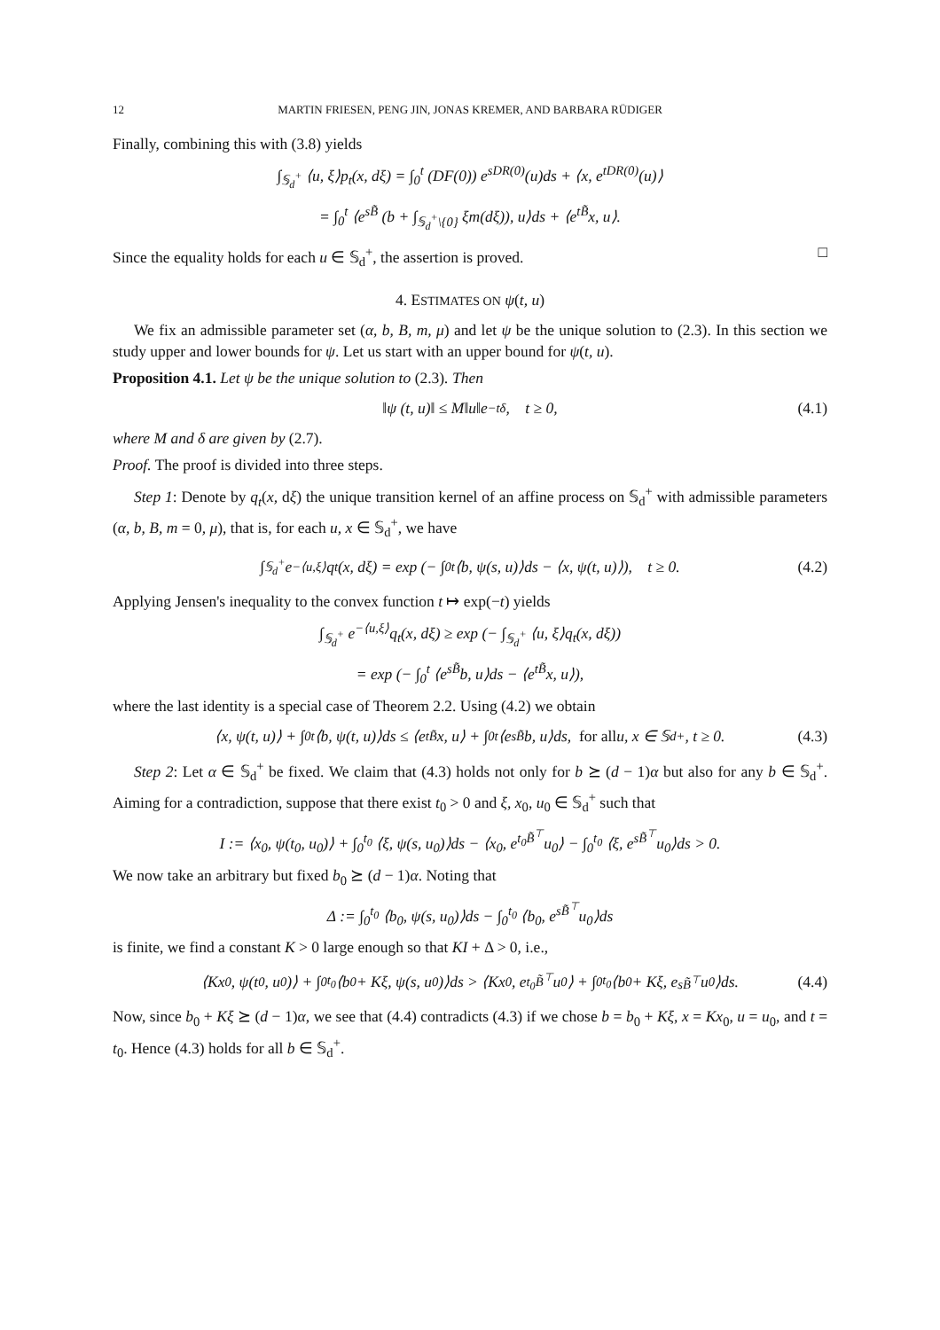12 MARTIN FRIESEN, PENG JIN, JONAS KREMER, AND BARBARA RÜDIGER
Finally, combining this with (3.8) yields
∫<sub>𝕊<sub>d</sub><sup>+</sup></sub> ⟨u, ξ⟩p<sub>t</sub>(x, dξ) = ∫<sub>0</sub><sup>t</sup> (DF(0)) e<sup>sDR(0)</sup>(u)ds + ⟨x, e<sup>tDR(0)</sup>(u)⟩
= ∫<sub>0</sub><sup>t</sup> ⟨e<sup>sB̃</sup> (b + ∫<sub>𝕊<sub>d</sub><sup>+</sup>\{0}</sub> ξm(dξ)), u⟩ds + ⟨e<sup>tB̃</sup>x, u⟩.
Since the equality holds for each u ∈ 𝕊<sub>d</sub><sup>+</sup>, the assertion is proved. □
4. ESTIMATES ON ψ(t, u)
We fix an admissible parameter set (α, b, B, m, μ) and let ψ be the unique solution to (2.3). In this section we study upper and lower bounds for ψ. Let us start with an upper bound for ψ(t, u).
Proposition 4.1. Let ψ be the unique solution to (2.3). Then
‖ψ (t, u)‖ ≤ M‖u‖e<sup>−tδ</sup>, t ≥ 0, (4.1)
where M and δ are given by (2.7).
Proof. The proof is divided into three steps.
Step 1: Denote by q<sub>t</sub>(x, dξ) the unique transition kernel of an affine process on 𝕊<sub>d</sub><sup>+</sup> with admissible parameters (α, b, B, m = 0, μ), that is, for each u, x ∈ 𝕊<sub>d</sub><sup>+</sup>, we have
∫<sub>𝕊<sub>d</sub><sup>+</sup></sub> e<sup>−⟨u,ξ⟩</sup>q<sub>t</sub>(x, dξ) = exp (− ∫<sub>0</sub><sup>t</sup> ⟨b, ψ(s, u)⟩ds − ⟨x, ψ(t, u)⟩), t ≥ 0. (4.2)
Applying Jensen's inequality to the convex function t ↦ exp(−t) yields
∫<sub>𝕊<sub>d</sub><sup>+</sup></sub> e<sup>−⟨u,ξ⟩</sup>q<sub>t</sub>(x, dξ) ≥ exp (− ∫<sub>𝕊<sub>d</sub><sup>+</sup></sub> ⟨u, ξ⟩q<sub>t</sub>(x, dξ))
= exp (− ∫<sub>0</sub><sup>t</sup> ⟨e<sup>sB̃</sup>b, u⟩ds − ⟨e<sup>tB̃</sup>x, u⟩),
where the last identity is a special case of Theorem 2.2. Using (4.2) we obtain
⟨x, ψ(t, u)⟩ + ∫<sub>0</sub><sup>t</sup> ⟨b, ψ(t, u)⟩ds ≤ ⟨e<sup>tB̃</sup>x, u⟩ + ∫<sub>0</sub><sup>t</sup> ⟨e<sup>sB̃</sup>b, u⟩ds, for all u, x ∈ 𝕊<sub>d</sub><sup>+</sup>, t ≥ 0. (4.3)
Step 2: Let α ∈ 𝕊<sub>d</sub><sup>+</sup> be fixed. We claim that (4.3) holds not only for b ⪰ (d − 1)α but also for any b ∈ 𝕊<sub>d</sub><sup>+</sup>. Aiming for a contradiction, suppose that there exist t<sub>0</sub> > 0 and ξ, x<sub>0</sub>, u<sub>0</sub> ∈ 𝕊<sub>d</sub><sup>+</sup> such that
I := ⟨x<sub>0</sub>, ψ(t<sub>0</sub>, u<sub>0</sub>)⟩ + ∫<sub>0</sub><sup>t<sub>0</sub></sup> ⟨ξ, ψ(s, u<sub>0</sub>)⟩ds − ⟨x<sub>0</sub>, e<sup>t<sub>0</sub>B̃<sup>⊤</sup></sup>u<sub>0</sub>⟩ − ∫<sub>0</sub><sup>t<sub>0</sub></sup> ⟨ξ, e<sup>sB̃<sup>⊤</sup></sup>u<sub>0</sub>⟩ds > 0.
We now take an arbitrary but fixed b<sub>0</sub> ⪰ (d − 1)α. Noting that
Δ := ∫<sub>0</sub><sup>t<sub>0</sub></sup> ⟨b<sub>0</sub>, ψ(s, u<sub>0</sub>)⟩ds − ∫<sub>0</sub><sup>t<sub>0</sub></sup> ⟨b<sub>0</sub>, e<sup>sB̃<sup>⊤</sup></sup>u<sub>0</sub>⟩ds
is finite, we find a constant K > 0 large enough so that KI + Δ > 0, i.e.,
⟨Kx<sub>0</sub>, ψ(t<sub>0</sub>, u<sub>0</sub>)⟩ + ∫<sub>0</sub><sup>t<sub>0</sub></sup> ⟨b<sub>0</sub> + Kξ, ψ(s, u<sub>0</sub>)⟩ds > ⟨Kx<sub>0</sub>, e<sup>t<sub>0</sub>B̃<sup>⊤</sup></sup>u<sub>0</sub>⟩ + ∫<sub>0</sub><sup>t<sub>0</sub></sup> ⟨b<sub>0</sub> + Kξ, e<sup>sB̃<sup>⊤</sup></sup>u<sub>0</sub>⟩ds. (4.4)
Now, since b<sub>0</sub> + Kξ ⪰ (d − 1)α, we see that (4.4) contradicts (4.3) if we chose b = b<sub>0</sub> + Kξ, x = Kx<sub>0</sub>, u = u<sub>0</sub>, and t = t<sub>0</sub>. Hence (4.3) holds for all b ∈ 𝕊<sub>d</sub><sup>+</sup>.